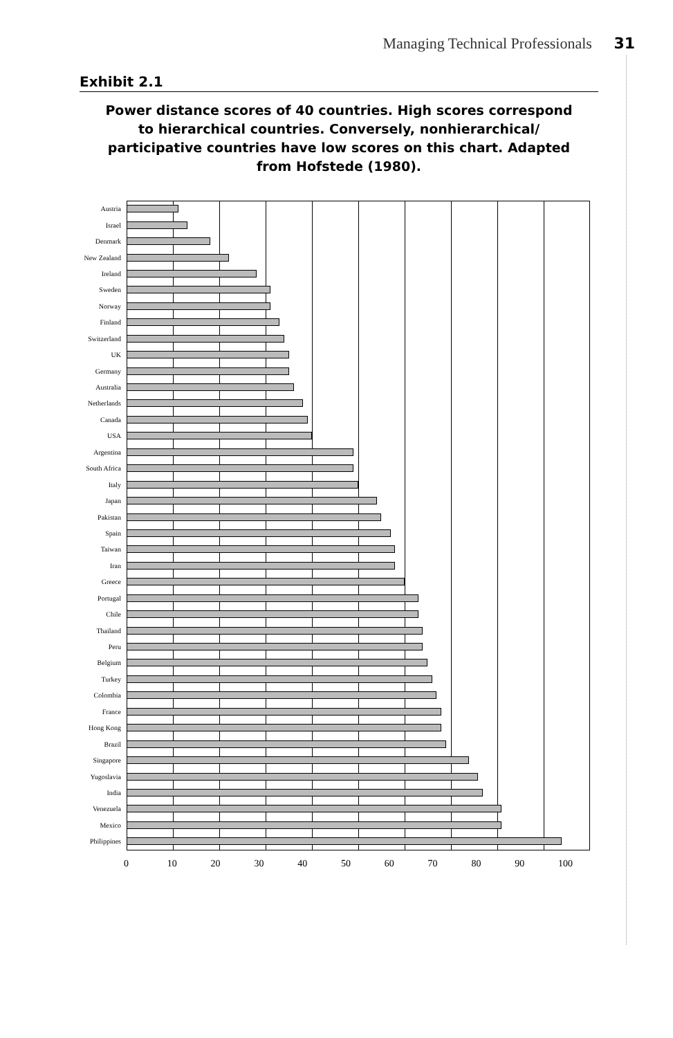Managing Technical Professionals 31
Exhibit 2.1
Power distance scores of 40 countries. High scores correspond to hierarchical countries. Conversely, nonhierarchical/ participative countries have low scores on this chart. Adapted from Hofstede (1980).
Austria
Israel
Denmark
New Zealand
Ireland
Sweden
Norway
Finland
Switzerland
UK
Germany
Australia
Netherlands
Canada
USA
Argentina
South Africa
Italy
Japan
Pakistan
Spain
Taiwan
Iran
Greece
Portugal
Chile
Thailand
Peru
Belgium
Turkey
Colombia
France
Hong Kong
Brazil
Singapore
Yugoslavia
India
Venezuela
Mexico
Philippines
0 10 20 30 40 50 60 70 80 90 100